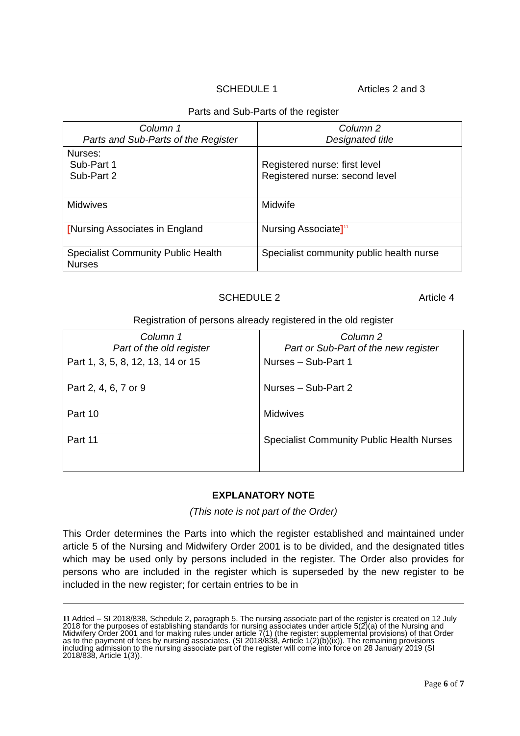SCHEDULE 1 Articles 2 and 3
Parts and Sub-Parts of the register
| Column 1 Parts and Sub-Parts of the Register | Column 2 Designated title |
| --- | --- |
| Nurses: Sub-Part 1 Sub-Part 2 | Registered nurse: first level Registered nurse: second level |
| Midwives | Midwife |
| [ Nursing Associates in England | Nursing Associate ]<sup>11</sup> |
| Specialist Community Public Health Nurses | Specialist community public health nurse |
SCHEDULE 2 Article 4
Registration of persons already registered in the old register
| Column 1 Part of the old register | Column 2 Part or Sub-Part of the new register |
| --- | --- |
| Part 1, 3, 5, 8, 12, 13, 14 or 15 | Nurses – Sub-Part 1 |
| Part 2, 4, 6, 7 or 9 | Nurses – Sub-Part 2 |
| Part 10 | Midwives |
| Part 11 | Specialist Community Public Health Nurses |
EXPLANATORY NOTE
(This note is not part of the Order)
This Order determines the Parts into which the register established and maintained under article 5 of the Nursing and Midwifery Order 2001 is to be divided, and the designated titles which may be used only by persons included in the register. The Order also provides for persons who are included in the register which is superseded by the new register to be included in the new register; for certain entries to be in
11 Added – SI 2018/838, Schedule 2, paragraph 5. The nursing associate part of the register is created on 12 July 2018 for the purposes of establishing standards for nursing associates under article 5(2)(a) of the Nursing and Midwifery Order 2001 and for making rules under article 7(1) (the register: supplemental provisions) of that Order as to the payment of fees by nursing associates. (SI 2018/838, Article 1(2)(b)(ix)). The remaining provisions including admission to the nursing associate part of the register will come into force on 28 January 2019 (SI 2018/838, Article 1(3)).
Page 6 of 7